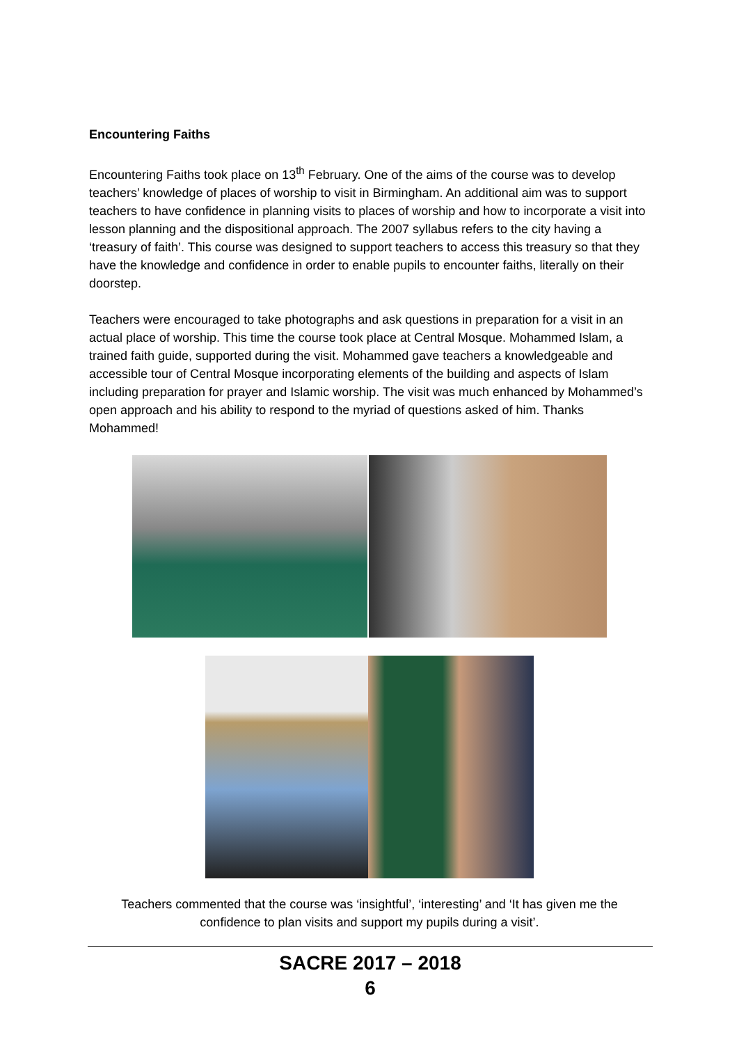Encountering Faiths
Encountering Faiths took place on 13<sup>th</sup> February. One of the aims of the course was to develop teachers’ knowledge of places of worship to visit in Birmingham. An additional aim was to support teachers to have confidence in planning visits to places of worship and how to incorporate a visit into lesson planning and the dispositional approach. The 2007 syllabus refers to the city having a ‘treasury of faith’. This course was designed to support teachers to access this treasury so that they have the knowledge and confidence in order to enable pupils to encounter faiths, literally on their doorstep.
Teachers were encouraged to take photographs and ask questions in preparation for a visit in an actual place of worship. This time the course took place at Central Mosque. Mohammed Islam, a trained faith guide, supported during the visit. Mohammed gave teachers a knowledgeable and accessible tour of Central Mosque incorporating elements of the building and aspects of Islam including preparation for prayer and Islamic worship. The visit was much enhanced by Mohammed’s open approach and his ability to respond to the myriad of questions asked of him. Thanks Mohammed!
Teachers commented that the course was ‘insightful’, ‘interesting’ and ‘It has given me the
confidence to plan visits and support my pupils during a visit’.
SACRE 2017 – 2018
6